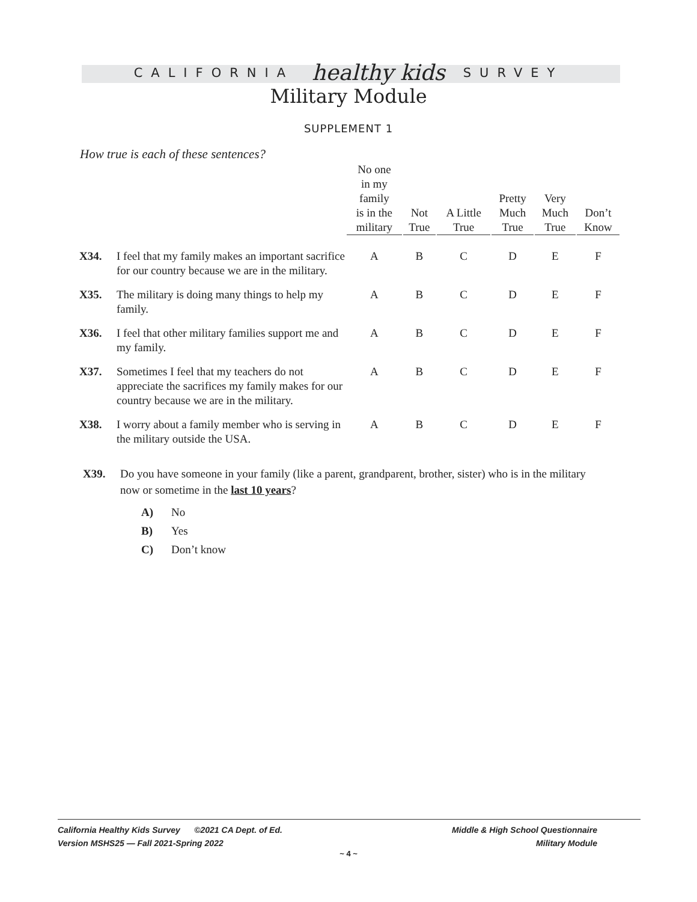CALIFORNIA healthy kids SURVEY
Military Module
SUPPLEMENT 1
How true is each of these sentences?
| | | No one in my family is in the military | Not True | A Little True | Pretty Much True | Very Much True | Don’t Know |
| --- | --- | --- | --- | --- | --- | --- | --- |
| X34. | I feel that my family makes an important sacrifice for our country because we are in the military. | A | B | C | D | E | F |
| X35. | The military is doing many things to help my family. | A | B | C | D | E | F |
| X36. | I feel that other military families support me and my family. | A | B | C | D | E | F |
| X37. | Sometimes I feel that my teachers do not appreciate the sacrifices my family makes for our country because we are in the military. | A | B | C | D | E | F |
| X38. | I worry about a family member who is serving in the military outside the USA. | A | B | C | D | E | F |
X39. Do you have someone in your family (like a parent, grandparent, brother, sister) who is in the military now or sometime in the last 10 years?
A) No
B) Yes
C) Don’t know
California Healthy Kids Survey ©2021 CA Dept. of Ed.
Version MSHS25 — Fall 2021-Spring 2022
Middle & High School Questionnaire
Military Module
~ 4 ~